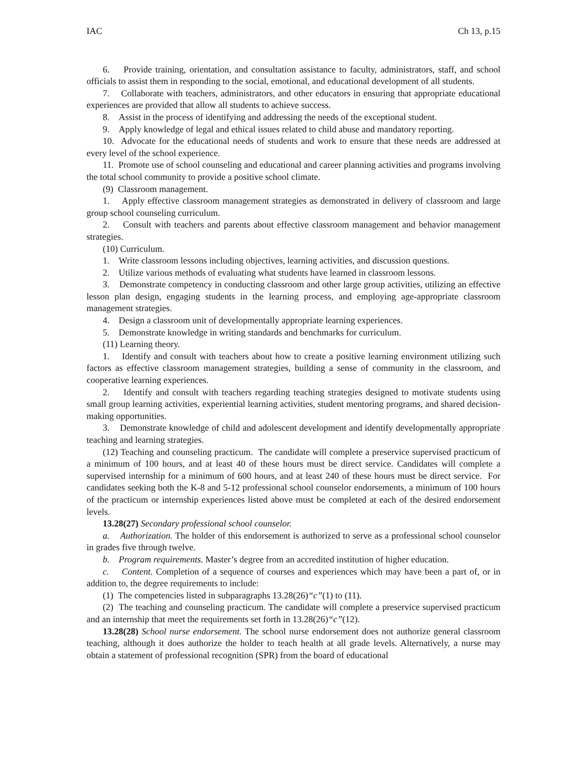IAC Ch 13, p.15
6. Provide training, orientation, and consultation assistance to faculty, administrators, staff, and school officials to assist them in responding to the social, emotional, and educational development of all students.
7. Collaborate with teachers, administrators, and other educators in ensuring that appropriate educational experiences are provided that allow all students to achieve success.
8. Assist in the process of identifying and addressing the needs of the exceptional student.
9. Apply knowledge of legal and ethical issues related to child abuse and mandatory reporting.
10. Advocate for the educational needs of students and work to ensure that these needs are addressed at every level of the school experience.
11. Promote use of school counseling and educational and career planning activities and programs involving the total school community to provide a positive school climate.
(9) Classroom management.
1. Apply effective classroom management strategies as demonstrated in delivery of classroom and large group school counseling curriculum.
2. Consult with teachers and parents about effective classroom management and behavior management strategies.
(10) Curriculum.
1. Write classroom lessons including objectives, learning activities, and discussion questions.
2. Utilize various methods of evaluating what students have learned in classroom lessons.
3. Demonstrate competency in conducting classroom and other large group activities, utilizing an effective lesson plan design, engaging students in the learning process, and employing age-appropriate classroom management strategies.
4. Design a classroom unit of developmentally appropriate learning experiences.
5. Demonstrate knowledge in writing standards and benchmarks for curriculum.
(11) Learning theory.
1. Identify and consult with teachers about how to create a positive learning environment utilizing such factors as effective classroom management strategies, building a sense of community in the classroom, and cooperative learning experiences.
2. Identify and consult with teachers regarding teaching strategies designed to motivate students using small group learning activities, experiential learning activities, student mentoring programs, and shared decision-making opportunities.
3. Demonstrate knowledge of child and adolescent development and identify developmentally appropriate teaching and learning strategies.
(12) Teaching and counseling practicum. The candidate will complete a preservice supervised practicum of a minimum of 100 hours, and at least 40 of these hours must be direct service. Candidates will complete a supervised internship for a minimum of 600 hours, and at least 240 of these hours must be direct service. For candidates seeking both the K-8 and 5-12 professional school counselor endorsements, a minimum of 100 hours of the practicum or internship experiences listed above must be completed at each of the desired endorsement levels.
13.28(27) Secondary professional school counselor.
a. Authorization. The holder of this endorsement is authorized to serve as a professional school counselor in grades five through twelve.
b. Program requirements. Master’s degree from an accredited institution of higher education.
c. Content. Completion of a sequence of courses and experiences which may have been a part of, or in addition to, the degree requirements to include:
(1) The competencies listed in subparagraphs 13.28(26)“c”(1) to (11).
(2) The teaching and counseling practicum. The candidate will complete a preservice supervised practicum and an internship that meet the requirements set forth in 13.28(26)“c”(12).
13.28(28) School nurse endorsement. The school nurse endorsement does not authorize general classroom teaching, although it does authorize the holder to teach health at all grade levels. Alternatively, a nurse may obtain a statement of professional recognition (SPR) from the board of educational